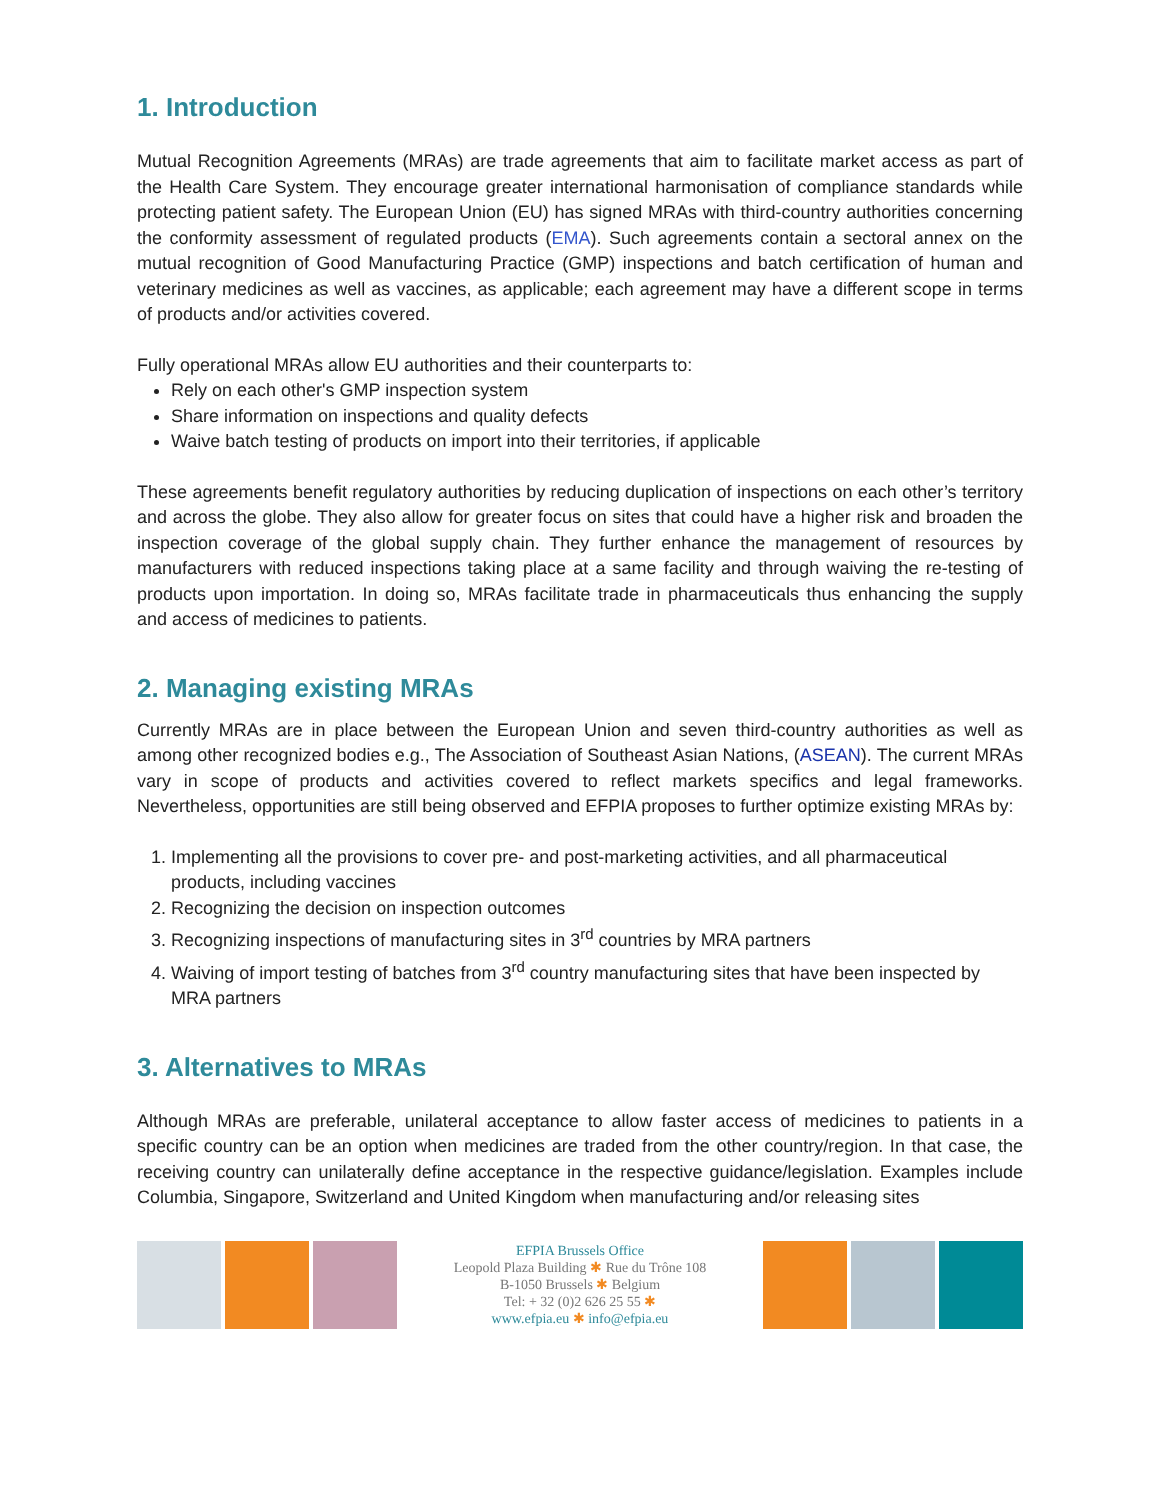1. Introduction
Mutual Recognition Agreements (MRAs) are trade agreements that aim to facilitate market access as part of the Health Care System. They encourage greater international harmonisation of compliance standards while protecting patient safety. The European Union (EU) has signed MRAs with third-country authorities concerning the conformity assessment of regulated products (EMA). Such agreements contain a sectoral annex on the mutual recognition of Good Manufacturing Practice (GMP) inspections and batch certification of human and veterinary medicines as well as vaccines, as applicable; each agreement may have a different scope in terms of products and/or activities covered.
Fully operational MRAs allow EU authorities and their counterparts to:
Rely on each other's GMP inspection system
Share information on inspections and quality defects
Waive batch testing of products on import into their territories, if applicable
These agreements benefit regulatory authorities by reducing duplication of inspections on each other’s territory and across the globe. They also allow for greater focus on sites that could have a higher risk and broaden the inspection coverage of the global supply chain. They further enhance the management of resources by manufacturers with reduced inspections taking place at a same facility and through waiving the re-testing of products upon importation. In doing so, MRAs facilitate trade in pharmaceuticals thus enhancing the supply and access of medicines to patients.
2. Managing existing MRAs
Currently MRAs are in place between the European Union and seven third-country authorities as well as among other recognized bodies e.g., The Association of Southeast Asian Nations, (ASEAN). The current MRAs vary in scope of products and activities covered to reflect markets specifics and legal frameworks. Nevertheless, opportunities are still being observed and EFPIA proposes to further optimize existing MRAs by:
1. Implementing all the provisions to cover pre- and post-marketing activities, and all pharmaceutical products, including vaccines
2. Recognizing the decision on inspection outcomes
3. Recognizing inspections of manufacturing sites in 3<sup>rd</sup> countries by MRA partners
4. Waiving of import testing of batches from 3<sup>rd</sup> country manufacturing sites that have been inspected by MRA partners
3. Alternatives to MRAs
Although MRAs are preferable, unilateral acceptance to allow faster access of medicines to patients in a specific country can be an option when medicines are traded from the other country/region. In that case, the receiving country can unilaterally define acceptance in the respective guidance/legislation. Examples include Columbia, Singapore, Switzerland and United Kingdom when manufacturing and/or releasing sites
EFPIA Brussels Office
Leopold Plaza Building ✱ Rue du Trône 108
B-1050 Brussels ✱ Belgium
Tel: + 32 (0)2 626 25 55 ✱
www.efpia.eu ✱ info@efpia.eu